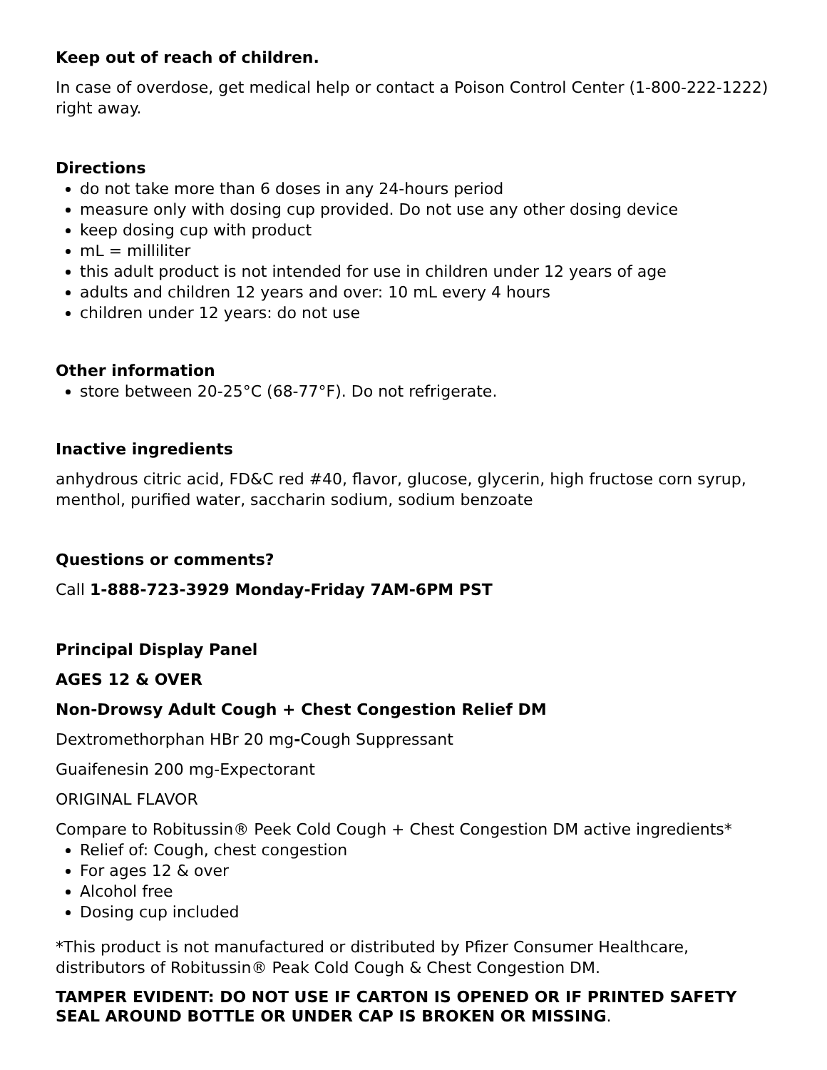Keep out of reach of children.
In case of overdose, get medical help or contact a Poison Control Center (1-800-222-1222) right away.
Directions
do not take more than 6 doses in any 24-hours period
measure only with dosing cup provided. Do not use any other dosing device
keep dosing cup with product
mL = milliliter
this adult product is not intended for use in children under 12 years of age
adults and children 12 years and over: 10 mL every 4 hours
children under 12 years: do not use
Other information
store between 20-25°C (68-77°F). Do not refrigerate.
Inactive ingredients
anhydrous citric acid, FD&C red #40, flavor, glucose, glycerin, high fructose corn syrup, menthol, purified water, saccharin sodium, sodium benzoate
Questions or comments?
Call 1-888-723-3929 Monday-Friday 7AM-6PM PST
Principal Display Panel
AGES 12 & OVER
Non-Drowsy Adult Cough + Chest Congestion Relief DM
Dextromethorphan HBr 20 mg-Cough Suppressant
Guaifenesin 200 mg-Expectorant
ORIGINAL FLAVOR
Compare to Robitussin® Peek Cold Cough + Chest Congestion DM active ingredients*
Relief of: Cough, chest congestion
For ages 12 & over
Alcohol free
Dosing cup included
*This product is not manufactured or distributed by Pfizer Consumer Healthcare, distributors of Robitussin® Peak Cold Cough & Chest Congestion DM.
TAMPER EVIDENT: DO NOT USE IF CARTON IS OPENED OR IF PRINTED SAFETY SEAL AROUND BOTTLE OR UNDER CAP IS BROKEN OR MISSING.